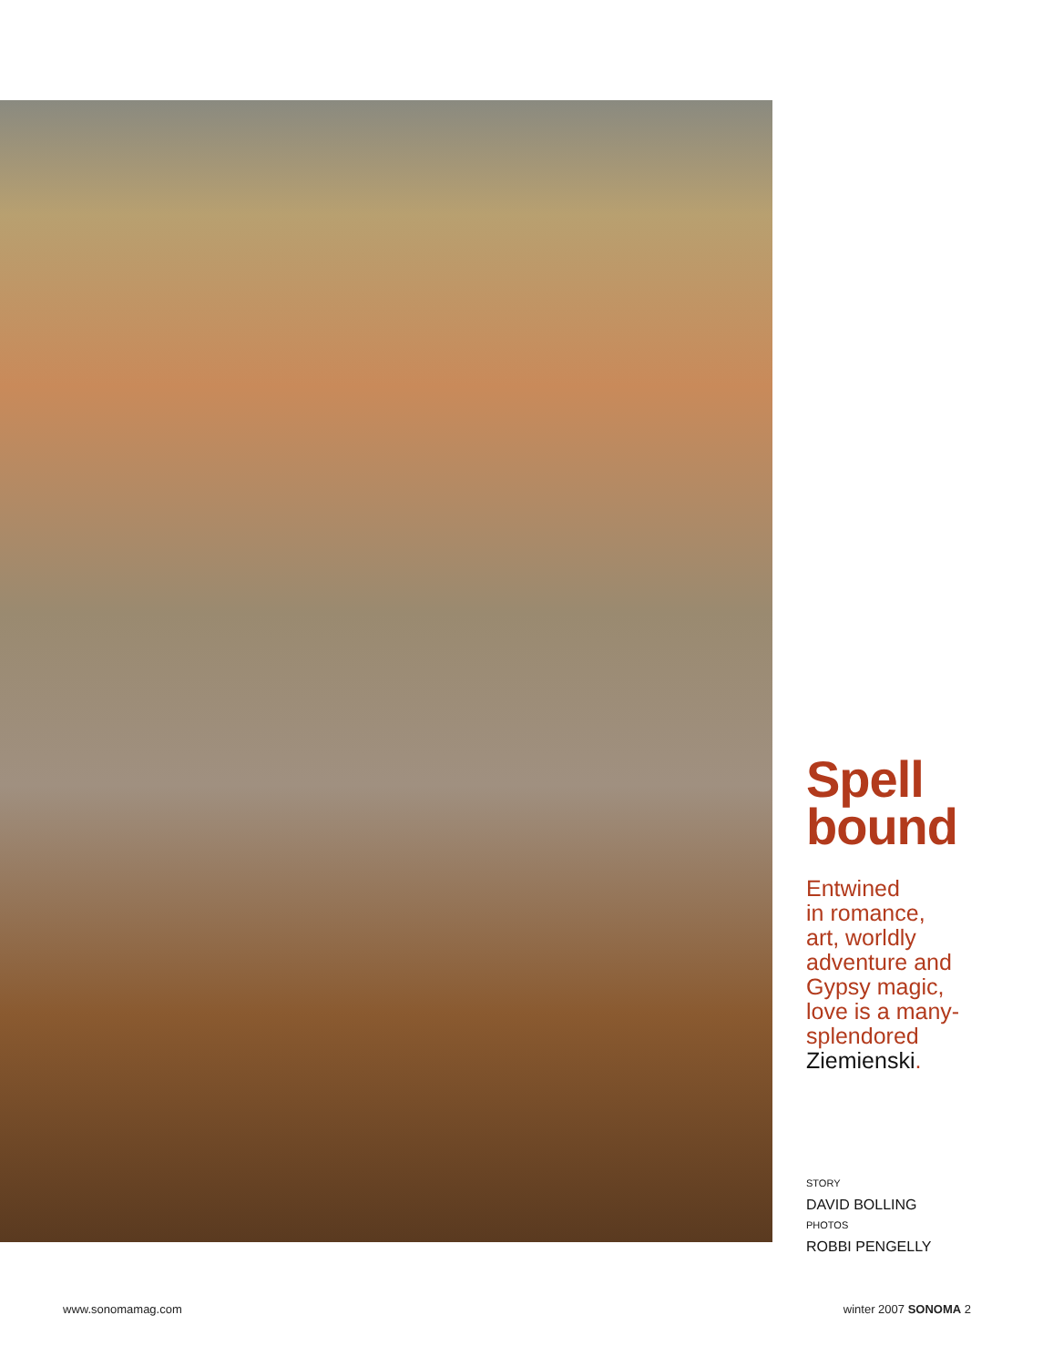Spell
bound
Entwined
in romance,
art, worldly
adventure and
Gypsy magic,
love is a many-
splendored
Ziemienski.
STORY
DAVID BOLLING
PHOTOS
ROBBI PENGELLY
www.sonomamag.com winter 2007 SONOMA 2